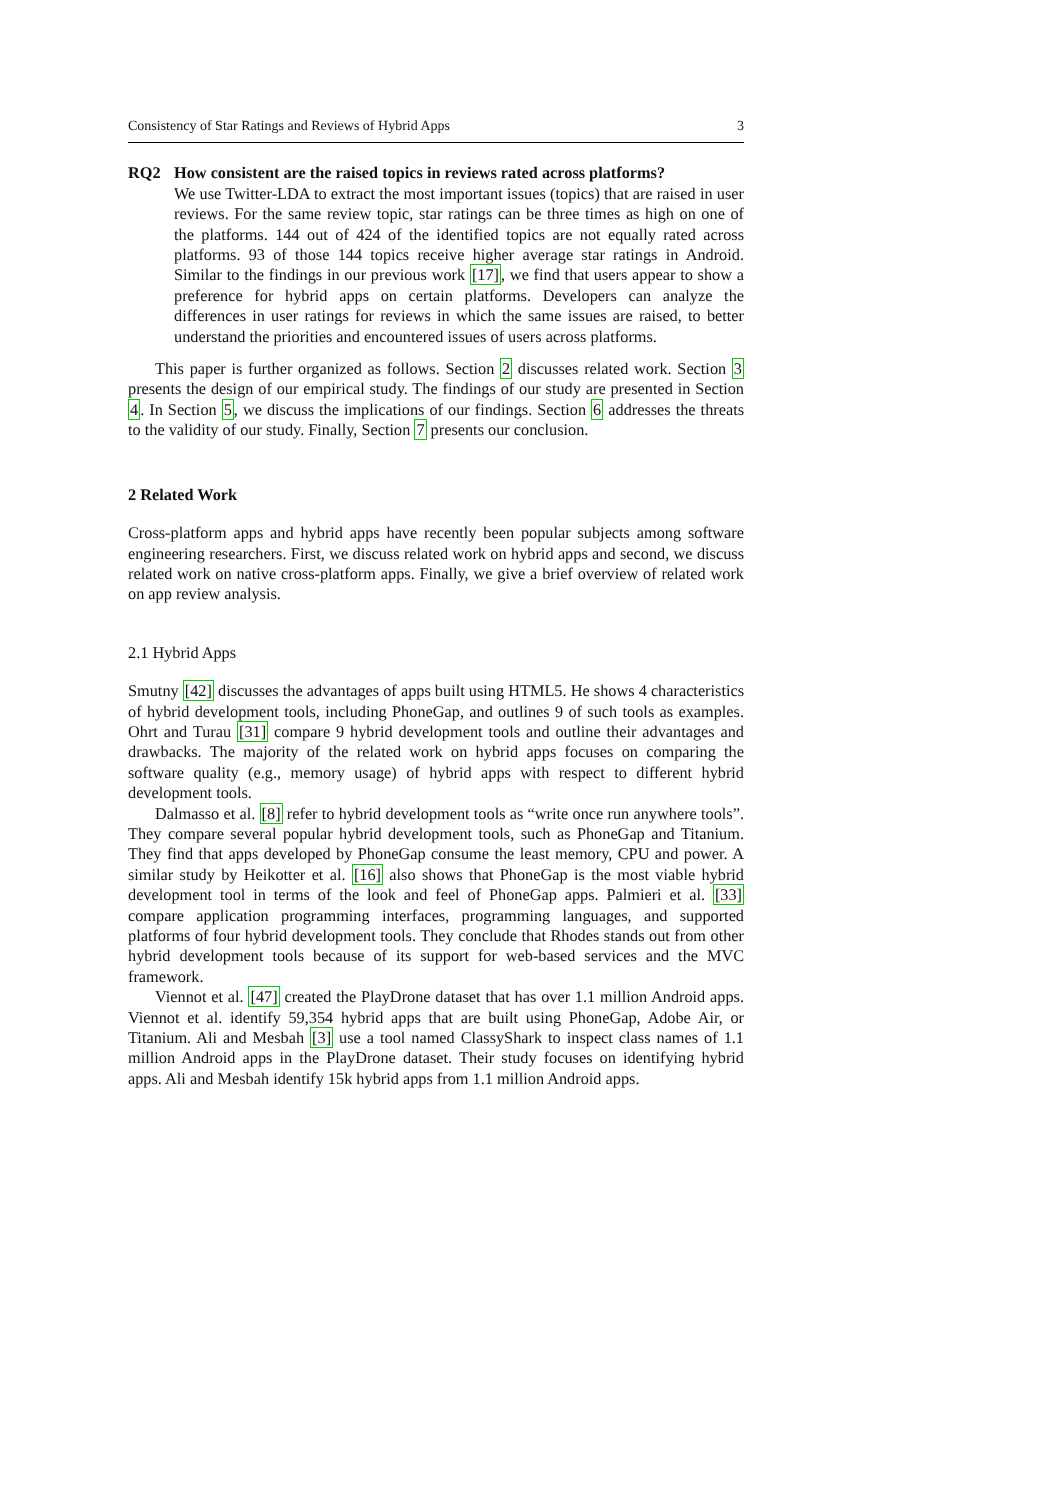Consistency of Star Ratings and Reviews of Hybrid Apps 3
RQ2 How consistent are the raised topics in reviews rated across platforms?
We use Twitter-LDA to extract the most important issues (topics) that are raised in user reviews. For the same review topic, star ratings can be three times as high on one of the platforms. 144 out of 424 of the identified topics are not equally rated across platforms. 93 of those 144 topics receive higher average star ratings in Android. Similar to the findings in our previous work [17], we find that users appear to show a preference for hybrid apps on certain platforms. Developers can analyze the differences in user ratings for reviews in which the same issues are raised, to better understand the priorities and encountered issues of users across platforms.
This paper is further organized as follows. Section 2 discusses related work. Section 3 presents the design of our empirical study. The findings of our study are presented in Section 4. In Section 5, we discuss the implications of our findings. Section 6 addresses the threats to the validity of our study. Finally, Section 7 presents our conclusion.
2 Related Work
Cross-platform apps and hybrid apps have recently been popular subjects among software engineering researchers. First, we discuss related work on hybrid apps and second, we discuss related work on native cross-platform apps. Finally, we give a brief overview of related work on app review analysis.
2.1 Hybrid Apps
Smutny [42] discusses the advantages of apps built using HTML5. He shows 4 characteristics of hybrid development tools, including PhoneGap, and outlines 9 of such tools as examples. Ohrt and Turau [31] compare 9 hybrid development tools and outline their advantages and drawbacks. The majority of the related work on hybrid apps focuses on comparing the software quality (e.g., memory usage) of hybrid apps with respect to different hybrid development tools.
Dalmasso et al. [8] refer to hybrid development tools as “write once run anywhere tools”. They compare several popular hybrid development tools, such as PhoneGap and Titanium. They find that apps developed by PhoneGap consume the least memory, CPU and power. A similar study by Heikotter et al. [16] also shows that PhoneGap is the most viable hybrid development tool in terms of the look and feel of PhoneGap apps. Palmieri et al. [33] compare application programming interfaces, programming languages, and supported platforms of four hybrid development tools. They conclude that Rhodes stands out from other hybrid development tools because of its support for web-based services and the MVC framework.
Viennot et al. [47] created the PlayDrone dataset that has over 1.1 million Android apps. Viennot et al. identify 59,354 hybrid apps that are built using PhoneGap, Adobe Air, or Titanium. Ali and Mesbah [3] use a tool named ClassyShark to inspect class names of 1.1 million Android apps in the PlayDrone dataset. Their study focuses on identifying hybrid apps. Ali and Mesbah identify 15k hybrid apps from 1.1 million Android apps.